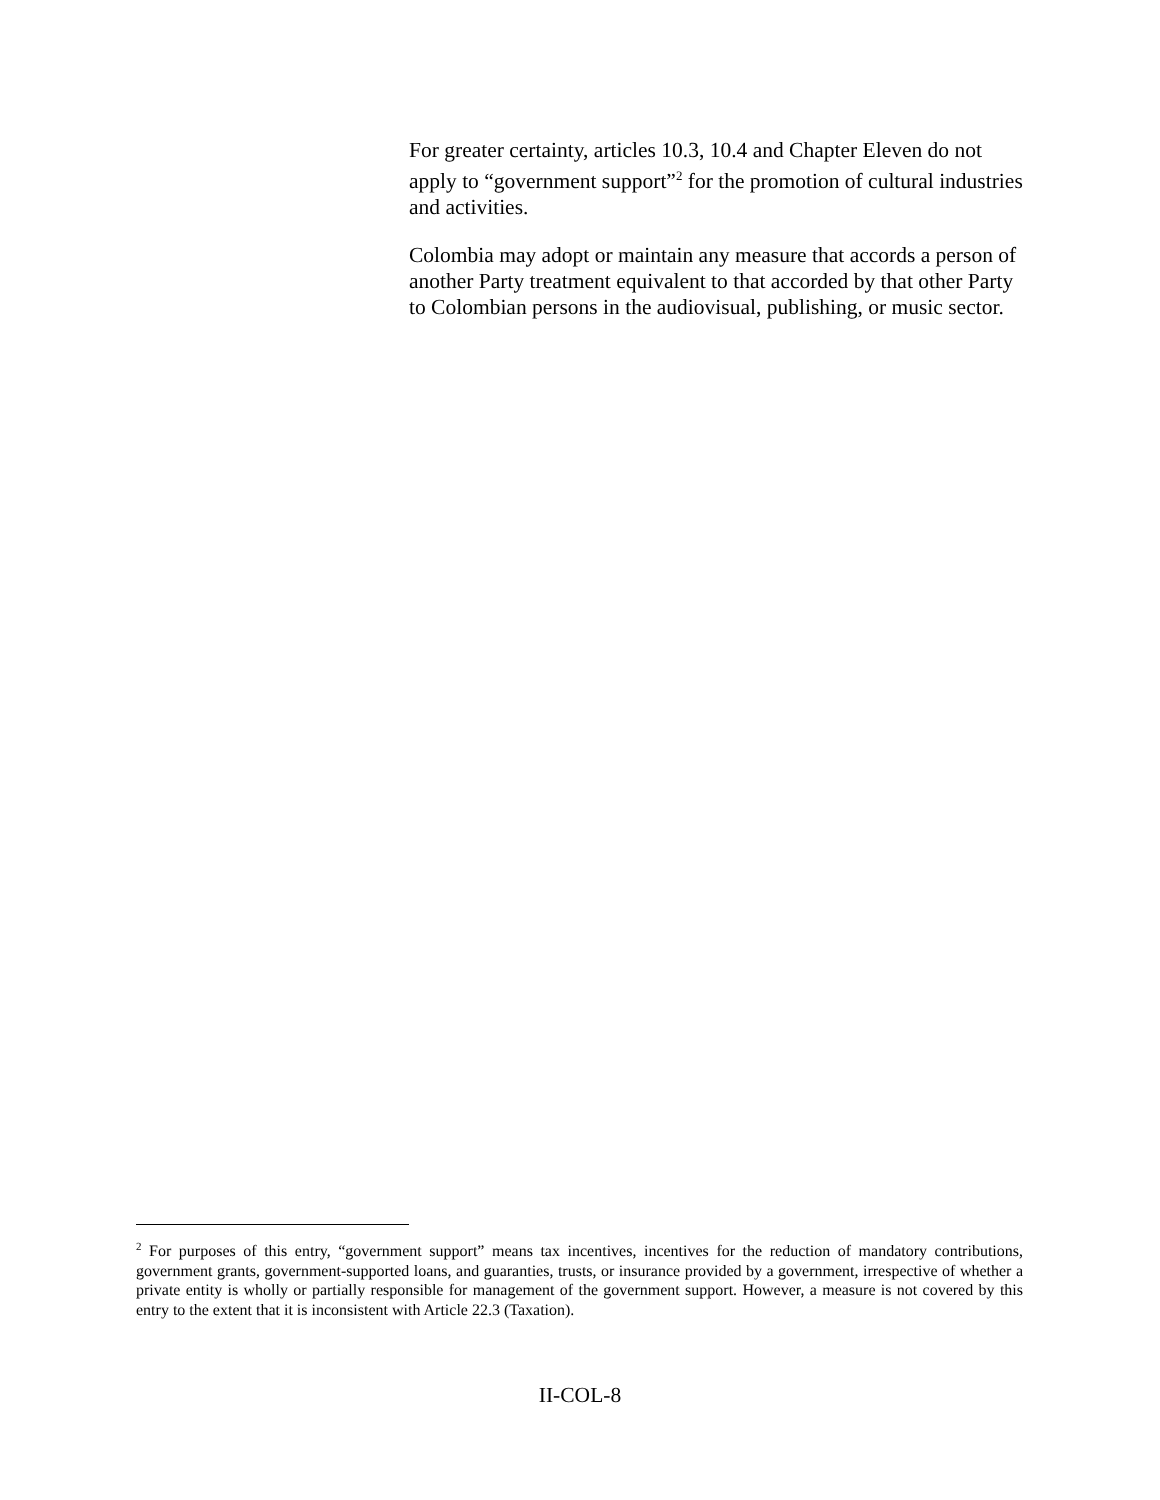For greater certainty, articles 10.3, 10.4 and Chapter Eleven do not apply to “government support”<sup>2</sup> for the promotion of cultural industries and activities.
Colombia may adopt or maintain any measure that accords a person of another Party treatment equivalent to that accorded by that other Party to Colombian persons in the audiovisual, publishing, or music sector.
<sup>2</sup> For purposes of this entry, “government support” means tax incentives, incentives for the reduction of mandatory contributions, government grants, government-supported loans, and guaranties, trusts, or insurance provided by a government, irrespective of whether a private entity is wholly or partially responsible for management of the government support. However, a measure is not covered by this entry to the extent that it is inconsistent with Article 22.3 (Taxation).
II-COL-8